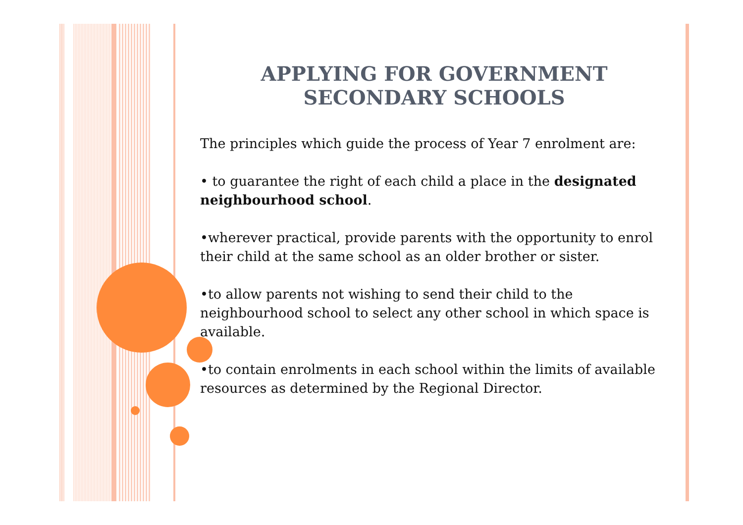APPLYING FOR GOVERNMENT
SECONDARY SCHOOLS
The principles which guide the process of Year 7 enrolment are:
• to guarantee the right of each child a place in the designated neighbourhood school.
•wherever practical, provide parents with the opportunity to enrol their child at the same school as an older brother or sister.
•to allow parents not wishing to send their child to the neighbourhood school to select any other school in which space is available.
•to contain enrolments in each school within the limits of available resources as determined by the Regional Director.